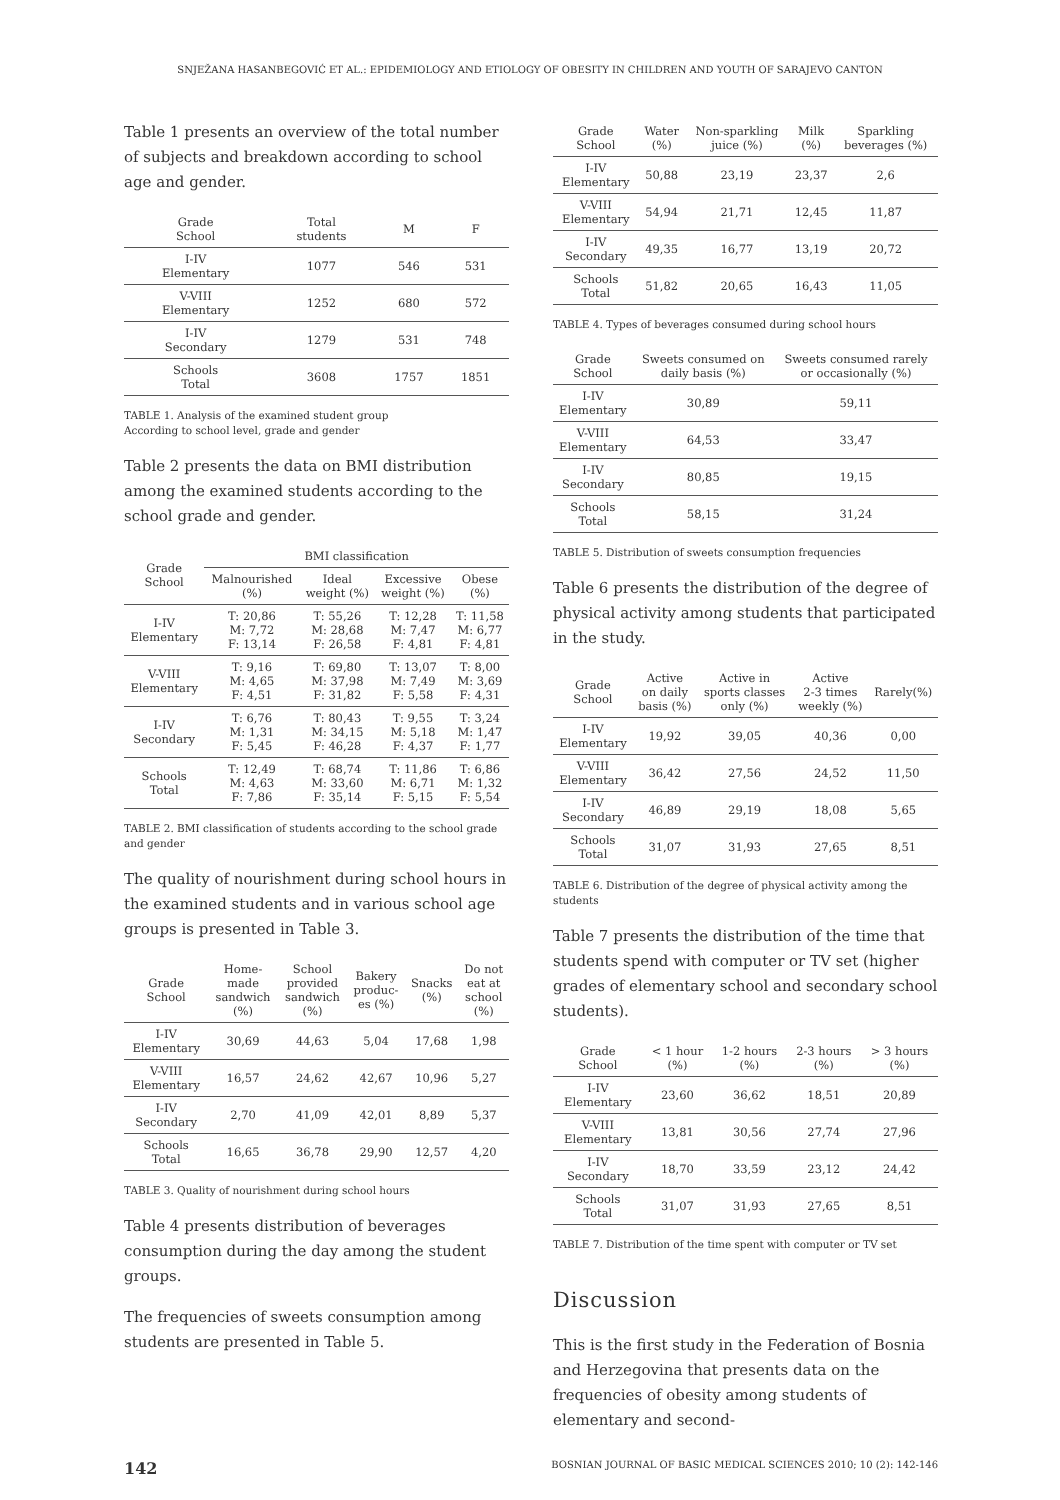SNJEŽANA HASANBEGOVIĆ ET AL.: EPIDEMIOLOGY AND ETIOLOGY OF OBESITY IN CHILDREN AND YOUTH OF SARAJEVO CANTON
Table 1 presents an overview of the total number of subjects and breakdown according to school age and gender.
| Grade School | Total students | M | F |
| --- | --- | --- | --- |
| I-IV Elementary | 1077 | 546 | 531 |
| V-VIII Elementary | 1252 | 680 | 572 |
| I-IV Secondary | 1279 | 531 | 748 |
| Schools Total | 3608 | 1757 | 1851 |
TABLE 1. Analysis of the examined student group
According to school level, grade and gender
Table 2 presents the data on BMI distribution among the examined students according to the school grade and gender.
| Grade School | BMI classification | | | |
| --- | --- | --- | --- | --- |
| | Malnourished (%) | Ideal weight (%) | Excessive weight (%) | Obese (%) |
| I-IV Elementary | T: 20,86 M: 7,72 F: 13,14 | T: 55,26 M: 28,68 F: 26,58 | T: 12,28 M: 7,47 F: 4,81 | T: 11,58 M: 6,77 F: 4,81 |
| V-VIII Elementary | T: 9,16 M: 4,65 F: 4,51 | T: 69,80 M: 37,98 F: 31,82 | T: 13,07 M: 7,49 F: 5,58 | T: 8,00 M: 3,69 F: 4,31 |
| I-IV Secondary | T: 6,76 M: 1,31 F: 5,45 | T: 80,43 M: 34,15 F: 46,28 | T: 9,55 M: 5,18 F: 4,37 | T: 3,24 M: 1,47 F: 1,77 |
| Schools Total | T: 12,49 M: 4,63 F: 7,86 | T: 68,74 M: 33,60 F: 35,14 | T: 11,86 M: 6,71 F: 5,15 | T: 6,86 M: 1,32 F: 5,54 |
TABLE 2. BMI classification of students according to the school grade and gender
The quality of nourishment during school hours in the examined students and in various school age groups is presented in Table 3.
| Grade School | Home- made sandwich (%) | School provided sandwich (%) | Bakery produc- es (%) | Snacks (%) | Do not eat at school (%) |
| --- | --- | --- | --- | --- | --- |
| I-IV Elementary | 30,69 | 44,63 | 5,04 | 17,68 | 1,98 |
| V-VIII Elementary | 16,57 | 24,62 | 42,67 | 10,96 | 5,27 |
| I-IV Secondary | 2,70 | 41,09 | 42,01 | 8,89 | 5,37 |
| Schools Total | 16,65 | 36,78 | 29,90 | 12,57 | 4,20 |
TABLE 3. Quality of nourishment during school hours
Table 4 presents distribution of beverages consumption during the day among the student groups.
The frequencies of sweets consumption among students are presented in Table 5.
| Grade School | Water (%) | Non-sparkling juice (%) | Milk (%) | Sparkling beverages (%) |
| --- | --- | --- | --- | --- |
| I-IV Elementary | 50,88 | 23,19 | 23,37 | 2,6 |
| V-VIII Elementary | 54,94 | 21,71 | 12,45 | 11,87 |
| I-IV Secondary | 49,35 | 16,77 | 13,19 | 20,72 |
| Schools Total | 51,82 | 20,65 | 16,43 | 11,05 |
TABLE 4. Types of beverages consumed during school hours
| Grade School | Sweets consumed on daily basis (%) | Sweets consumed rarely or occasionally (%) |
| --- | --- | --- |
| I-IV Elementary | 30,89 | 59,11 |
| V-VIII Elementary | 64,53 | 33,47 |
| I-IV Secondary | 80,85 | 19,15 |
| Schools Total | 58,15 | 31,24 |
TABLE 5. Distribution of sweets consumption frequencies
Table 6 presents the distribution of the degree of physical activity among students that participated in the study.
| Grade School | Active on daily basis (%) | Active in sports classes only (%) | Active 2-3 times weekly (%) | Rarely(%) |
| --- | --- | --- | --- | --- |
| I-IV Elementary | 19,92 | 39,05 | 40,36 | 0,00 |
| V-VIII Elementary | 36,42 | 27,56 | 24,52 | 11,50 |
| I-IV Secondary | 46,89 | 29,19 | 18,08 | 5,65 |
| Schools Total | 31,07 | 31,93 | 27,65 | 8,51 |
TABLE 6. Distribution of the degree of physical activity among the students
Table 7 presents the distribution of the time that students spend with computer or TV set (higher grades of elementary school and secondary school students).
| Grade School | < 1 hour (%) | 1-2 hours (%) | 2-3 hours (%) | > 3 hours (%) |
| --- | --- | --- | --- | --- |
| I-IV Elementary | 23,60 | 36,62 | 18,51 | 20,89 |
| V-VIII Elementary | 13,81 | 30,56 | 27,74 | 27,96 |
| I-IV Secondary | 18,70 | 33,59 | 23,12 | 24,42 |
| Schools Total | 31,07 | 31,93 | 27,65 | 8,51 |
TABLE 7. Distribution of the time spent with computer or TV set
Discussion
This is the first study in the Federation of Bosnia and Herzegovina that presents data on the frequencies of obesity among students of elementary and second-
142 BOSNIAN JOURNAL OF BASIC MEDICAL SCIENCES 2010; 10 (2): 142-146